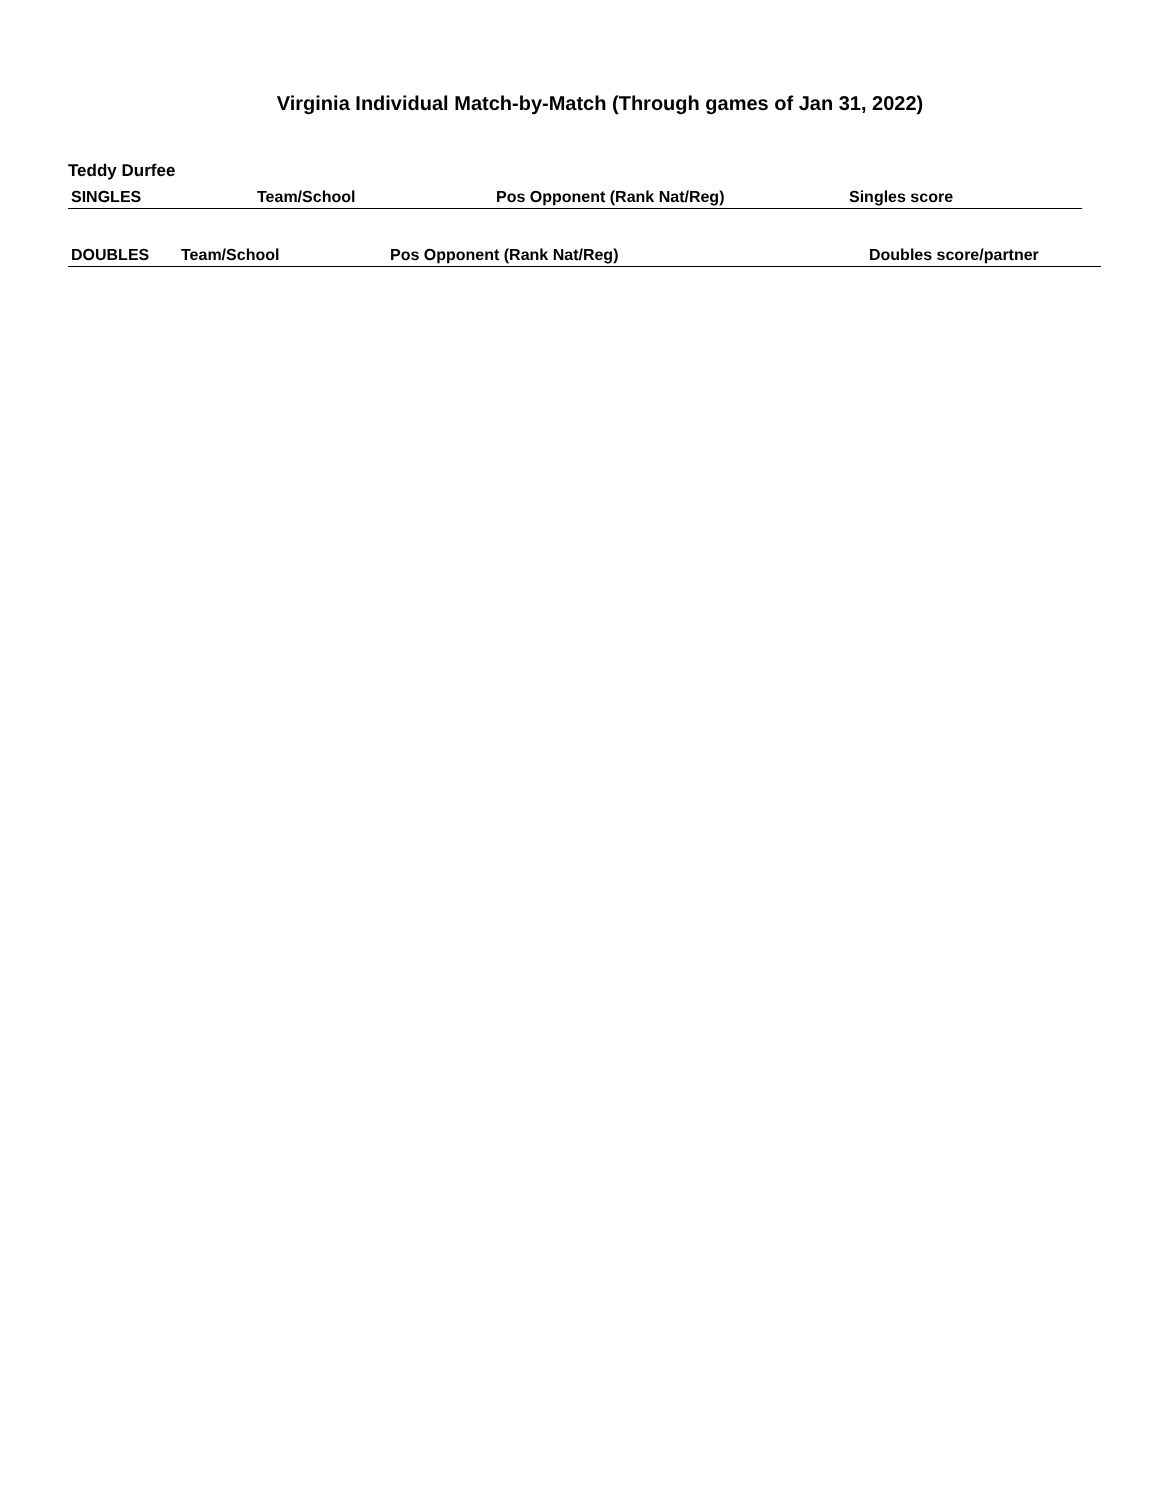Virginia Individual Match-by-Match (Through games of Jan 31, 2022)
Teddy Durfee
| SINGLES | Team/School | Pos Opponent (Rank Nat/Reg) | Singles score |
| --- | --- | --- | --- |
| DOUBLES | Team/School | Pos Opponent (Rank Nat/Reg) | Doubles score/partner |
| --- | --- | --- | --- |